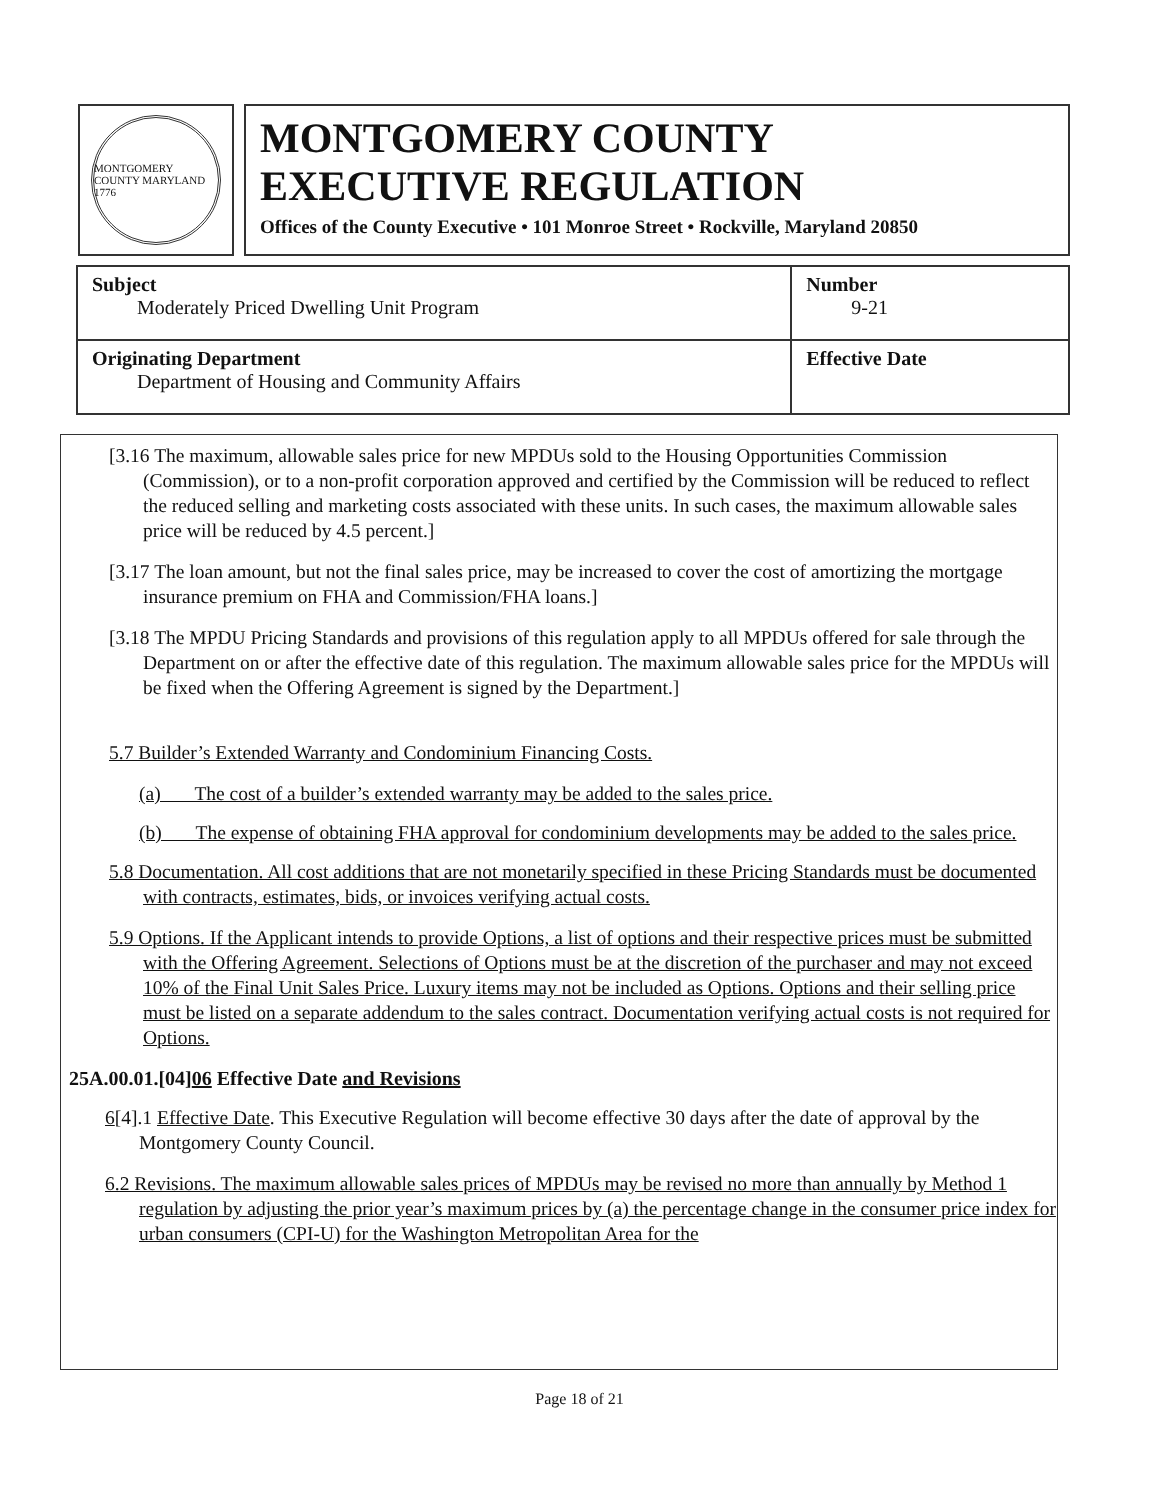MONTGOMERY COUNTY MARYLAND 1776
MONTGOMERY COUNTY
EXECUTIVE REGULATION
Offices of the County Executive • 101 Monroe Street • Rockville, Maryland 20850
| Subject Moderately Priced Dwelling Unit Program | Number 9-21 |
| Originating Department Department of Housing and Community Affairs | Effective Date |
[3.16 The maximum, allowable sales price for new MPDUs sold to the Housing Opportunities Commission (Commission), or to a non-profit corporation approved and certified by the Commission will be reduced to reflect the reduced selling and marketing costs associated with these units. In such cases, the maximum allowable sales price will be reduced by 4.5 percent.]
[3.17 The loan amount, but not the final sales price, may be increased to cover the cost of amortizing the mortgage insurance premium on FHA and Commission/FHA loans.]
[3.18 The MPDU Pricing Standards and provisions of this regulation apply to all MPDUs offered for sale through the Department on or after the effective date of this regulation. The maximum allowable sales price for the MPDUs will be fixed when the Offering Agreement is signed by the Department.]
5.7 Builder’s Extended Warranty and Condominium Financing Costs.
(a) The cost of a builder’s extended warranty may be added to the sales price.
(b) The expense of obtaining FHA approval for condominium developments may be added to the sales price.
5.8 Documentation. All cost additions that are not monetarily specified in these Pricing Standards must be documented with contracts, estimates, bids, or invoices verifying actual costs.
5.9 Options. If the Applicant intends to provide Options, a list of options and their respective prices must be submitted with the Offering Agreement. Selections of Options must be at the discretion of the purchaser and may not exceed 10% of the Final Unit Sales Price. Luxury items may not be included as Options. Options and their selling price must be listed on a separate addendum to the sales contract. Documentation verifying actual costs is not required for Options.
25A.00.01.[04]06 Effective Date and Revisions
6[4].1 Effective Date. This Executive Regulation will become effective 30 days after the date of approval by the Montgomery County Council.
6.2 Revisions. The maximum allowable sales prices of MPDUs may be revised no more than annually by Method 1 regulation by adjusting the prior year’s maximum prices by (a) the percentage change in the consumer price index for urban consumers (CPI-U) for the Washington Metropolitan Area for the
Page 18 of 21